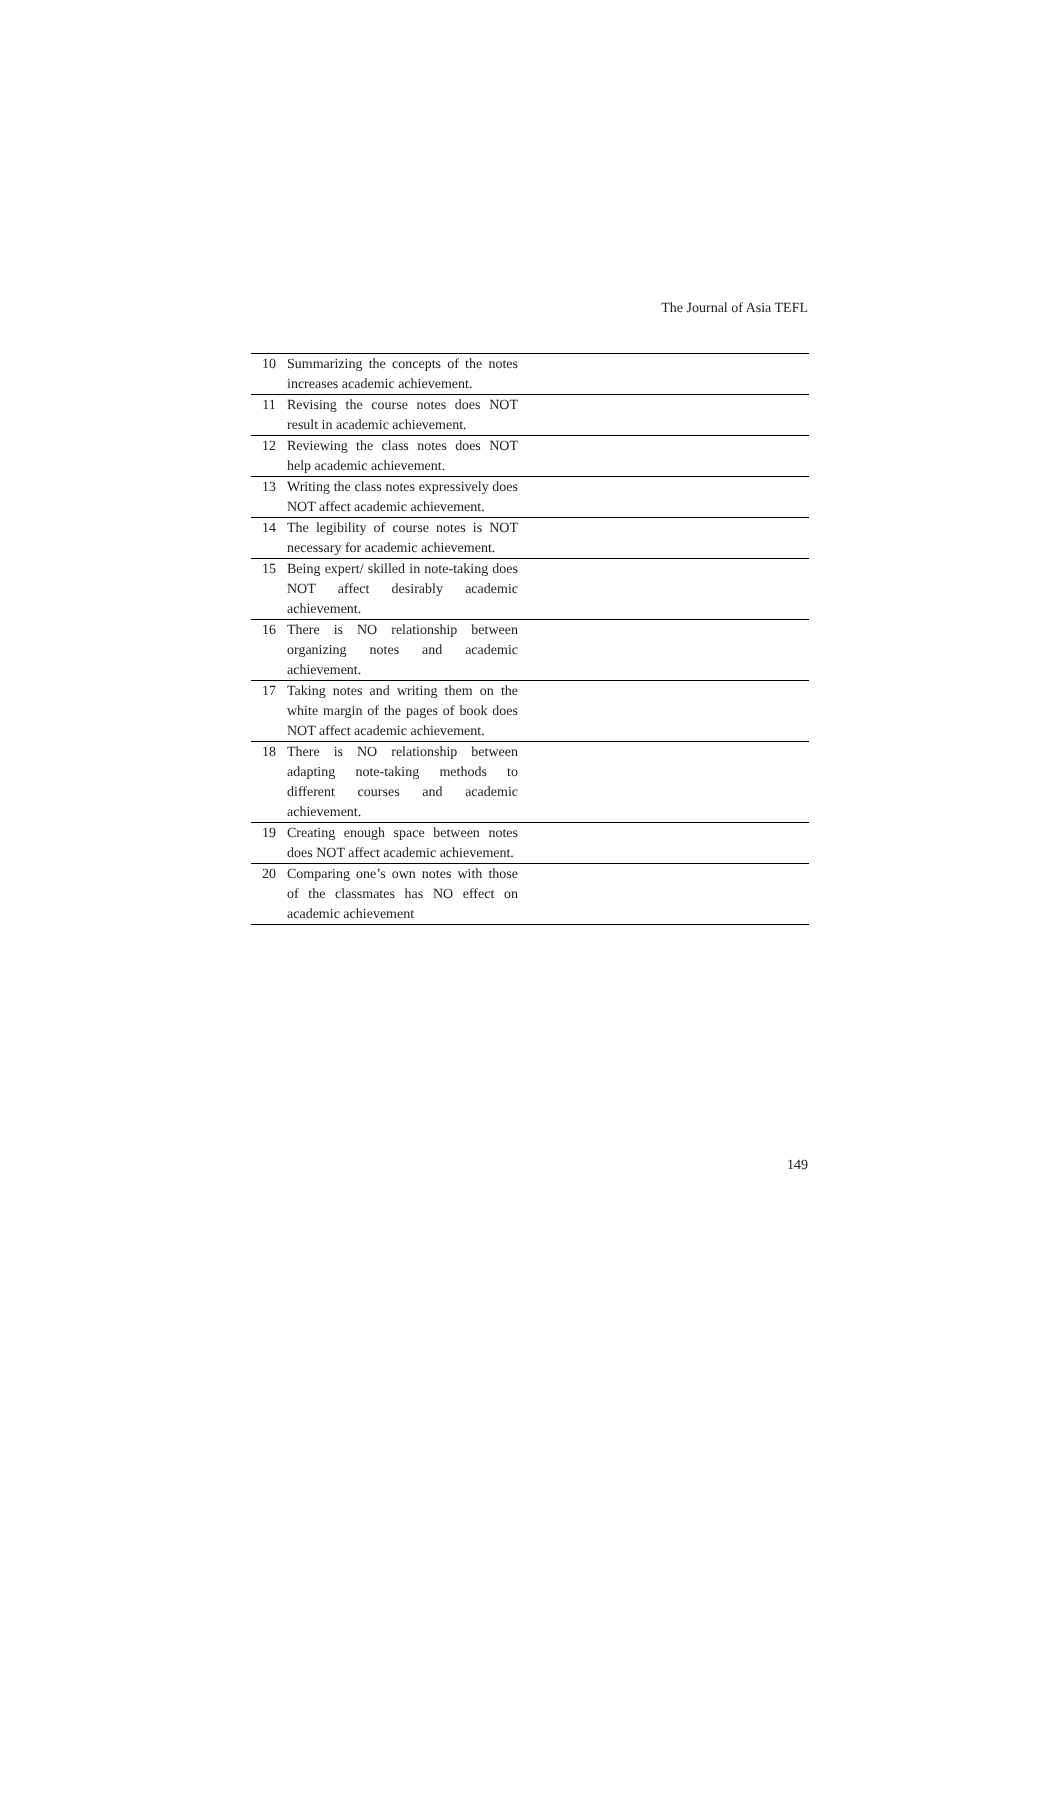The Journal of Asia TEFL
| 10 | Summarizing the concepts of the notes increases academic achievement. | |
| 11 | Revising the course notes does NOT result in academic achievement. | |
| 12 | Reviewing the class notes does NOT help academic achievement. | |
| 13 | Writing the class notes expressively does NOT affect academic achievement. | |
| 14 | The legibility of course notes is NOT necessary for academic achievement. | |
| 15 | Being expert/ skilled in note-taking does NOT affect desirably academic achievement. | |
| 16 | There is NO relationship between organizing notes and academic achievement. | |
| 17 | Taking notes and writing them on the white margin of the pages of book does NOT affect academic achievement. | |
| 18 | There is NO relationship between adapting note-taking methods to different courses and academic achievement. | |
| 19 | Creating enough space between notes does NOT affect academic achievement. | |
| 20 | Comparing one’s own notes with those of the classmates has NO effect on academic achievement | |
149